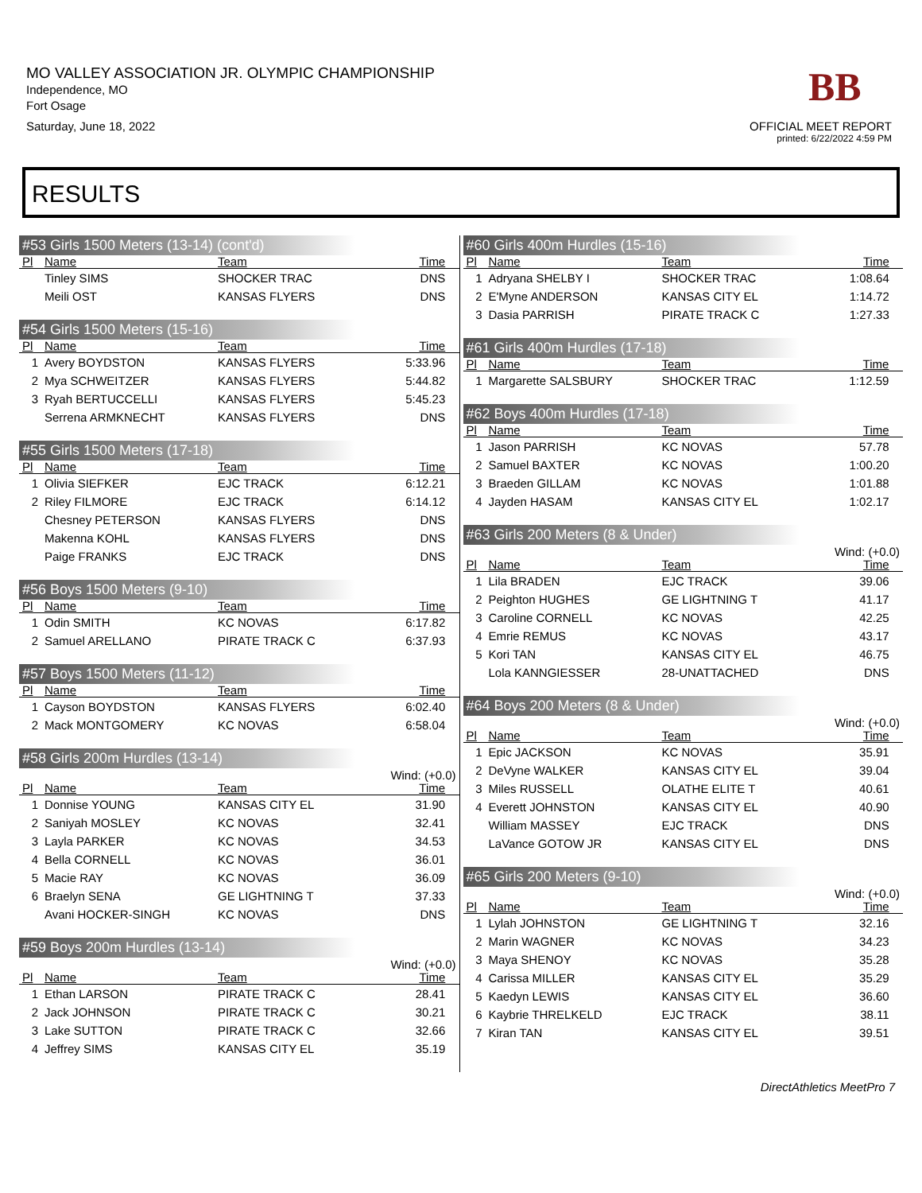MO VALLEY ASSOCIATION JR. OLYMPIC CHAMPIONSHIP
Independence, MO
Fort Osage
Saturday, June 18, 2022
BB
OFFICIAL MEET REPORT
printed: 6/22/2022 4:59 PM
RESULTS
#53 Girls 1500 Meters (13-14) (cont'd)
| Pl | Name | Team | Time | |
| --- | --- | --- | --- | --- |
| | Tinley SIMS | SHOCKER TRAC | DNS | |
| | Meili OST | KANSAS FLYERS | DNS | |
#54 Girls 1500 Meters (15-16)
| Pl | Name | Team | Time | |
| --- | --- | --- | --- | --- |
| 1 | Avery BOYDSTON | KANSAS FLYERS | 5:33.96 | |
| 2 | Mya SCHWEITZER | KANSAS FLYERS | 5:44.82 | |
| 3 | Ryah BERTUCCELLI | KANSAS FLYERS | 5:45.23 | |
| | Serrena ARMKNECHT | KANSAS FLYERS | DNS | |
#55 Girls 1500 Meters (17-18)
| Pl | Name | Team | Time | |
| --- | --- | --- | --- | --- |
| 1 | Olivia SIEFKER | EJC TRACK | 6:12.21 | |
| 2 | Riley FILMORE | EJC TRACK | 6:14.12 | |
| | Chesney PETERSON | KANSAS FLYERS | DNS | |
| | Makenna KOHL | KANSAS FLYERS | DNS | |
| | Paige FRANKS | EJC TRACK | DNS | |
#56 Boys 1500 Meters (9-10)
| Pl | Name | Team | Time | |
| --- | --- | --- | --- | --- |
| 1 | Odin SMITH | KC NOVAS | 6:17.82 | |
| 2 | Samuel ARELLANO | PIRATE TRACK C | 6:37.93 | |
#57 Boys 1500 Meters (11-12)
| Pl | Name | Team | Time | |
| --- | --- | --- | --- | --- |
| 1 | Cayson BOYDSTON | KANSAS FLYERS | 6:02.40 | |
| 2 | Mack MONTGOMERY | KC NOVAS | 6:58.04 | |
#58 Girls 200m Hurdles (13-14)
Wind: (+0.0)
| Pl | Name | Team | Time | |
| --- | --- | --- | --- | --- |
| 1 | Donnise YOUNG | KANSAS CITY EL | 31.90 | |
| 2 | Saniyah MOSLEY | KC NOVAS | 32.41 | |
| 3 | Layla PARKER | KC NOVAS | 34.53 | |
| 4 | Bella CORNELL | KC NOVAS | 36.01 | |
| 5 | Macie RAY | KC NOVAS | 36.09 | |
| 6 | Braelyn SENA | GE LIGHTNING T | 37.33 | |
| | Avani HOCKER-SINGH | KC NOVAS | DNS | |
#59 Boys 200m Hurdles (13-14)
Wind: (+0.0)
| Pl | Name | Team | Time | |
| --- | --- | --- | --- | --- |
| 1 | Ethan LARSON | PIRATE TRACK C | 28.41 | |
| 2 | Jack JOHNSON | PIRATE TRACK C | 30.21 | |
| 3 | Lake SUTTON | PIRATE TRACK C | 32.66 | |
| 4 | Jeffrey SIMS | KANSAS CITY EL | 35.19 | |
#60 Girls 400m Hurdles (15-16)
| Pl | Name | Team | Time | |
| --- | --- | --- | --- | --- |
| 1 | Adryana SHELBY I | SHOCKER TRAC | 1:08.64 | |
| 2 | E'Myne ANDERSON | KANSAS CITY EL | 1:14.72 | |
| 3 | Dasia PARRISH | PIRATE TRACK C | 1:27.33 | |
#61 Girls 400m Hurdles (17-18)
| Pl | Name | Team | Time | |
| --- | --- | --- | --- | --- |
| 1 | Margarette SALSBURY | SHOCKER TRAC | 1:12.59 | |
#62 Boys 400m Hurdles (17-18)
| Pl | Name | Team | Time | |
| --- | --- | --- | --- | --- |
| 1 | Jason PARRISH | KC NOVAS | 57.78 | |
| 2 | Samuel BAXTER | KC NOVAS | 1:00.20 | |
| 3 | Braeden GILLAM | KC NOVAS | 1:01.88 | |
| 4 | Jayden HASAM | KANSAS CITY EL | 1:02.17 | |
#63 Girls 200 Meters (8 & Under)
Wind: (+0.0)
| Pl | Name | Team | Time | |
| --- | --- | --- | --- | --- |
| 1 | Lila BRADEN | EJC TRACK | 39.06 | |
| 2 | Peighton HUGHES | GE LIGHTNING T | 41.17 | |
| 3 | Caroline CORNELL | KC NOVAS | 42.25 | |
| 4 | Emrie REMUS | KC NOVAS | 43.17 | |
| 5 | Kori TAN | KANSAS CITY EL | 46.75 | |
| | Lola KANNGIESSER | 28-UNATTACHED | DNS | |
#64 Boys 200 Meters (8 & Under)
Wind: (+0.0)
| Pl | Name | Team | Time | |
| --- | --- | --- | --- | --- |
| 1 | Epic JACKSON | KC NOVAS | 35.91 | |
| 2 | DeVyne WALKER | KANSAS CITY EL | 39.04 | |
| 3 | Miles RUSSELL | OLATHE ELITE T | 40.61 | |
| 4 | Everett JOHNSTON | KANSAS CITY EL | 40.90 | |
| | William MASSEY | EJC TRACK | DNS | |
| | LaVance GOTOW JR | KANSAS CITY EL | DNS | |
#65 Girls 200 Meters (9-10)
Wind: (+0.0)
| Pl | Name | Team | Time | |
| --- | --- | --- | --- | --- |
| 1 | Lylah JOHNSTON | GE LIGHTNING T | 32.16 | |
| 2 | Marin WAGNER | KC NOVAS | 34.23 | |
| 3 | Maya SHENOY | KC NOVAS | 35.28 | |
| 4 | Carissa MILLER | KANSAS CITY EL | 35.29 | |
| 5 | Kaedyn LEWIS | KANSAS CITY EL | 36.60 | |
| 6 | Kaybrie THRELKELD | EJC TRACK | 38.11 | |
| 7 | Kiran TAN | KANSAS CITY EL | 39.51 | |
DirectAthletics MeetPro 7